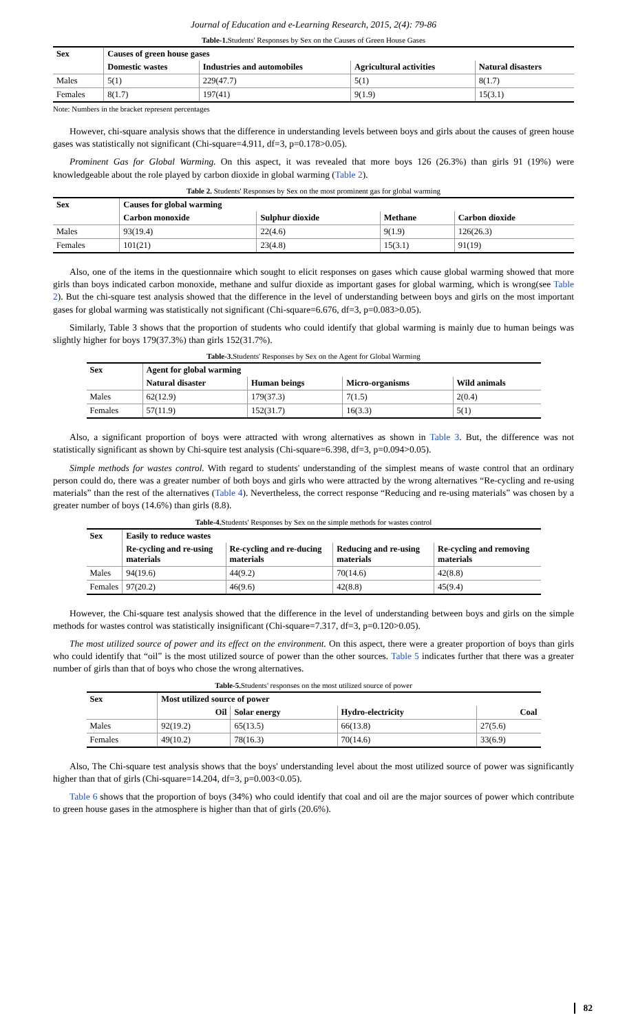Journal of Education and e-Learning Research, 2015, 2(4): 79-86
Table-1. Students' Responses by Sex on the Causes of Green House Gases
| Sex | Causes of green house gases | | | |
| --- | --- | --- | --- | --- |
| | Domestic wastes | Industries and automobiles | Agricultural activities | Natural disasters |
| Males | 5(1) | 229(47.7) | 5(1) | 8(1.7) |
| Females | 8(1.7) | 197(41) | 9(1.9) | 15(3.1) |
Note: Numbers in the bracket represent percentages
However, chi-square analysis shows that the difference in understanding levels between boys and girls about the causes of green house gases was statistically not significant (Chi-square=4.911, df=3, p=0.178>0.05).
Prominent Gas for Global Warming. On this aspect, it was revealed that more boys 126 (26.3%) than girls 91 (19%) were knowledgeable about the role played by carbon dioxide in global warming (Table 2).
Table 2. Students' Responses by Sex on the most prominent gas for global warming
| Sex | Causes for global warming | | | |
| --- | --- | --- | --- | --- |
| | Carbon monoxide | Sulphur dioxide | Methane | Carbon dioxide |
| Males | 93(19.4) | 22(4.6) | 9(1.9) | 126(26.3) |
| Females | 101(21) | 23(4.8) | 15(3.1) | 91(19) |
Also, one of the items in the questionnaire which sought to elicit responses on gases which cause global warming showed that more girls than boys indicated carbon monoxide, methane and sulfur dioxide as important gases for global warming, which is wrong(see Table 2). But the chi-square test analysis showed that the difference in the level of understanding between boys and girls on the most important gases for global warming was statistically not significant (Chi-square=6.676, df=3, p=0.083>0.05).
Similarly, Table 3 shows that the proportion of students who could identify that global warming is mainly due to human beings was slightly higher for boys 179(37.3%) than girls 152(31.7%).
Table-3. Students' Responses by Sex on the Agent for Global Warming
| Sex | Agent for global warming | | | |
| --- | --- | --- | --- | --- |
| | Natural disaster | Human beings | Micro-organisms | Wild animals |
| Males | 62(12.9) | 179(37.3) | 7(1.5) | 2(0.4) |
| Females | 57(11.9) | 152(31.7) | 16(3.3) | 5(1) |
Also, a significant proportion of boys were attracted with wrong alternatives as shown in Table 3. But, the difference was not statistically significant as shown by Chi-squire test analysis (Chi-square=6.398, df=3, p=0.094>0.05).
Simple methods for wastes control. With regard to students' understanding of the simplest means of waste control that an ordinary person could do, there was a greater number of both boys and girls who were attracted by the wrong alternatives “Re-cycling and re-using materials” than the rest of the alternatives (Table 4). Nevertheless, the correct response “Reducing and re-using materials” was chosen by a greater number of boys (14.6%) than girls (8.8).
Table-4. Students' Responses by Sex on the simple methods for wastes control
| Sex | Easily to reduce wastes | | | |
| --- | --- | --- | --- | --- |
| | Re-cycling and re-using materials | Re-cycling and re-ducing materials | Reducing and re-using materials | Re-cycling and removing materials |
| Males | 94(19.6) | 44(9.2) | 70(14.6) | 42(8.8) |
| Females | 97(20.2) | 46(9.6) | 42(8.8) | 45(9.4) |
However, the Chi-square test analysis showed that the difference in the level of understanding between boys and girls on the simple methods for wastes control was statistically insignificant (Chi-square=7.317, df=3, p=0.120>0.05).
The most utilized source of power and its effect on the environment. On this aspect, there were a greater proportion of boys than girls who could identify that “oil” is the most utilized source of power than the other sources. Table 5 indicates further that there was a greater number of girls than that of boys who chose the wrong alternatives.
Table-5. Students' responses on the most utilized source of power
| Sex | Most utilized source of power | | | |
| --- | --- | --- | --- | --- |
| | Oil | Solar energy | Hydro-electricity | Coal |
| Males | 92(19.2) | 65(13.5) | 66(13.8) | 27(5.6) |
| Females | 49(10.2) | 78(16.3) | 70(14.6) | 33(6.9) |
Also, The Chi-square test analysis shows that the boys' understanding level about the most utilized source of power was significantly higher than that of girls (Chi-square=14.204, df=3, p=0.003<0.05).
Table 6 shows that the proportion of boys (34%) who could identify that coal and oil are the major sources of power which contribute to green house gases in the atmosphere is higher than that of girls (20.6%).
82